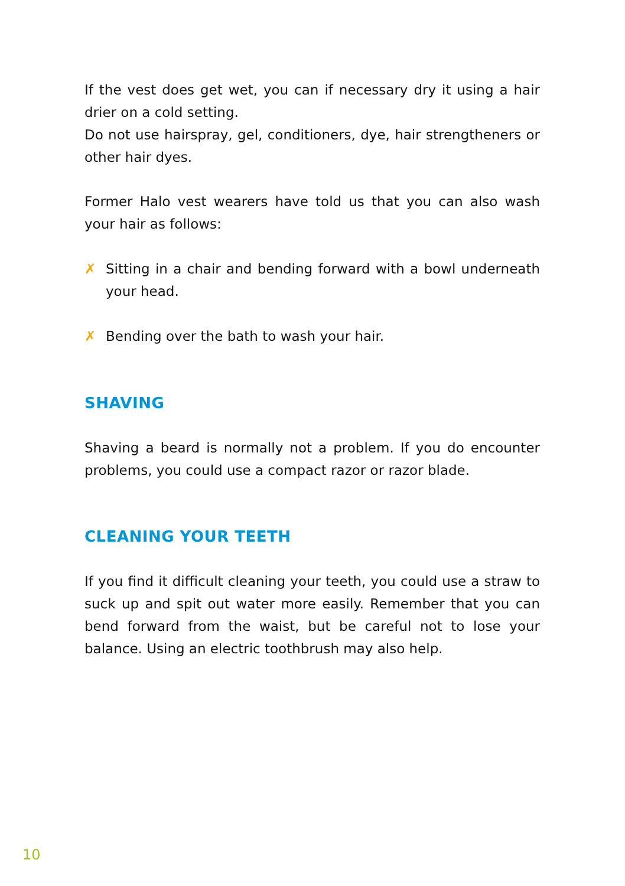If the vest does get wet, you can if necessary dry it using a hair drier on a cold setting.
Do not use hairspray, gel, conditioners, dye, hair strengtheners or other hair dyes.
Former Halo vest wearers have told us that you can also wash your hair as follows:
✗ Sitting in a chair and bending forward with a bowl underneath your head.
✗ Bending over the bath to wash your hair.
SHAVING
Shaving a beard is normally not a problem. If you do encounter problems, you could use a compact razor or razor blade.
CLEANING YOUR TEETH
If you find it difficult cleaning your teeth, you could use a straw to suck up and spit out water more easily. Remember that you can bend forward from the waist, but be careful not to lose your balance. Using an electric toothbrush may also help.
10